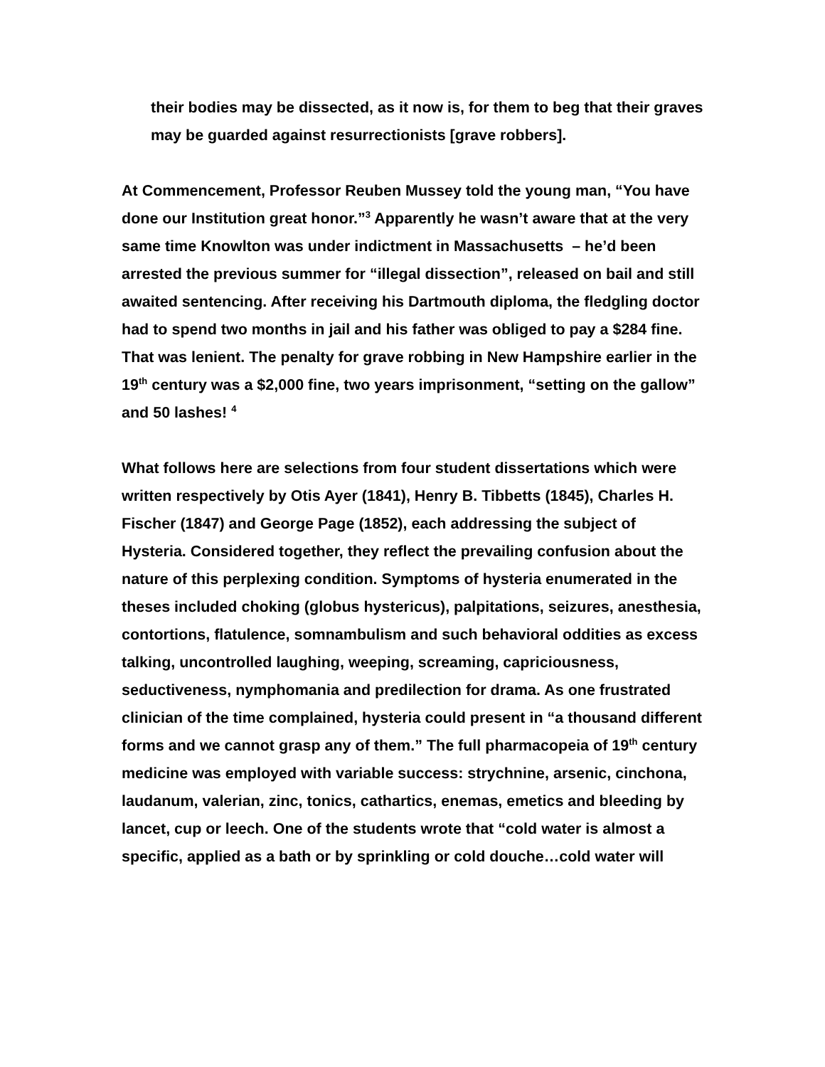their bodies may be dissected, as it now is, for them to beg that their graves may be guarded against resurrectionists [grave robbers].
At Commencement, Professor Reuben Mussey told the young man, “You have done our Institution great honor.”<sup>3</sup> Apparently he wasn’t aware that at the very same time Knowlton was under indictment in Massachusetts – he’d been arrested the previous summer for “illegal dissection”, released on bail and still awaited sentencing. After receiving his Dartmouth diploma, the fledgling doctor had to spend two months in jail and his father was obliged to pay a $284 fine. That was lenient. The penalty for grave robbing in New Hampshire earlier in the 19<sup>th</sup> century was a $2,000 fine, two years imprisonment, “setting on the gallow” and 50 lashes! <sup>4</sup>
What follows here are selections from four student dissertations which were written respectively by Otis Ayer (1841), Henry B. Tibbetts (1845), Charles H. Fischer (1847) and George Page (1852), each addressing the subject of Hysteria. Considered together, they reflect the prevailing confusion about the nature of this perplexing condition. Symptoms of hysteria enumerated in the theses included choking (globus hystericus), palpitations, seizures, anesthesia, contortions, flatulence, somnambulism and such behavioral oddities as excess talking, uncontrolled laughing, weeping, screaming, capriciousness, seductiveness, nymphomania and predilection for drama. As one frustrated clinician of the time complained, hysteria could present in “a thousand different forms and we cannot grasp any of them.” The full pharmacopeia of 19<sup>th</sup> century medicine was employed with variable success: strychnine, arsenic, cinchona, laudanum, valerian, zinc, tonics, cathartics, enemas, emetics and bleeding by lancet, cup or leech. One of the students wrote that “cold water is almost a specific, applied as a bath or by sprinkling or cold douche…cold water will